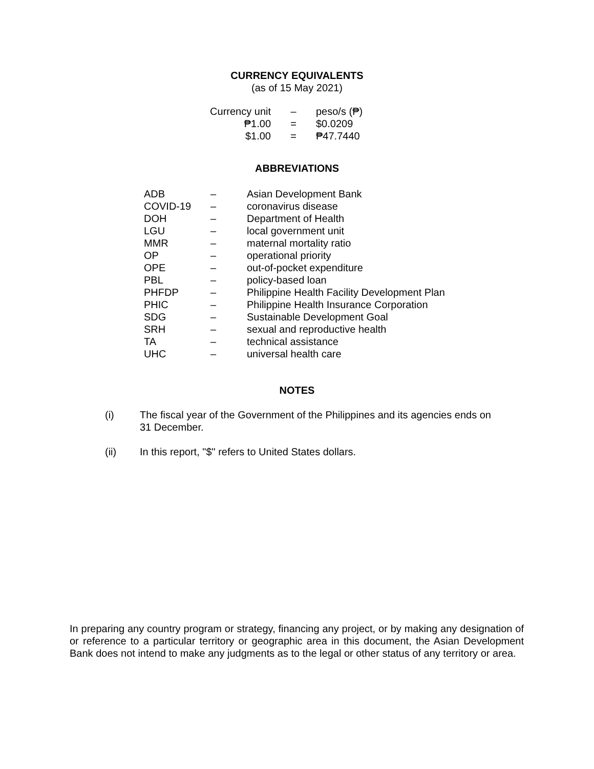CURRENCY EQUIVALENTS
(as of 15 May 2021)
| Currency unit | – | peso/s (₱) |
| ₱1.00 | = | $0.0209 |
| $1.00 | = | ₱47.7440 |
ABBREVIATIONS
| ADB | – | Asian Development Bank |
| COVID-19 | – | coronavirus disease |
| DOH | – | Department of Health |
| LGU | – | local government unit |
| MMR | – | maternal mortality ratio |
| OP | – | operational priority |
| OPE | – | out-of-pocket expenditure |
| PBL | – | policy-based loan |
| PHFDP | – | Philippine Health Facility Development Plan |
| PHIC | – | Philippine Health Insurance Corporation |
| SDG | – | Sustainable Development Goal |
| SRH | – | sexual and reproductive health |
| TA | – | technical assistance |
| UHC | – | universal health care |
NOTES
| (i) | The fiscal year of the Government of the Philippines and its agencies ends on 31 December. |
| (ii) | In this report, "$" refers to United States dollars. |
In preparing any country program or strategy, financing any project, or by making any designation of or reference to a particular territory or geographic area in this document, the Asian Development Bank does not intend to make any judgments as to the legal or other status of any territory or area.